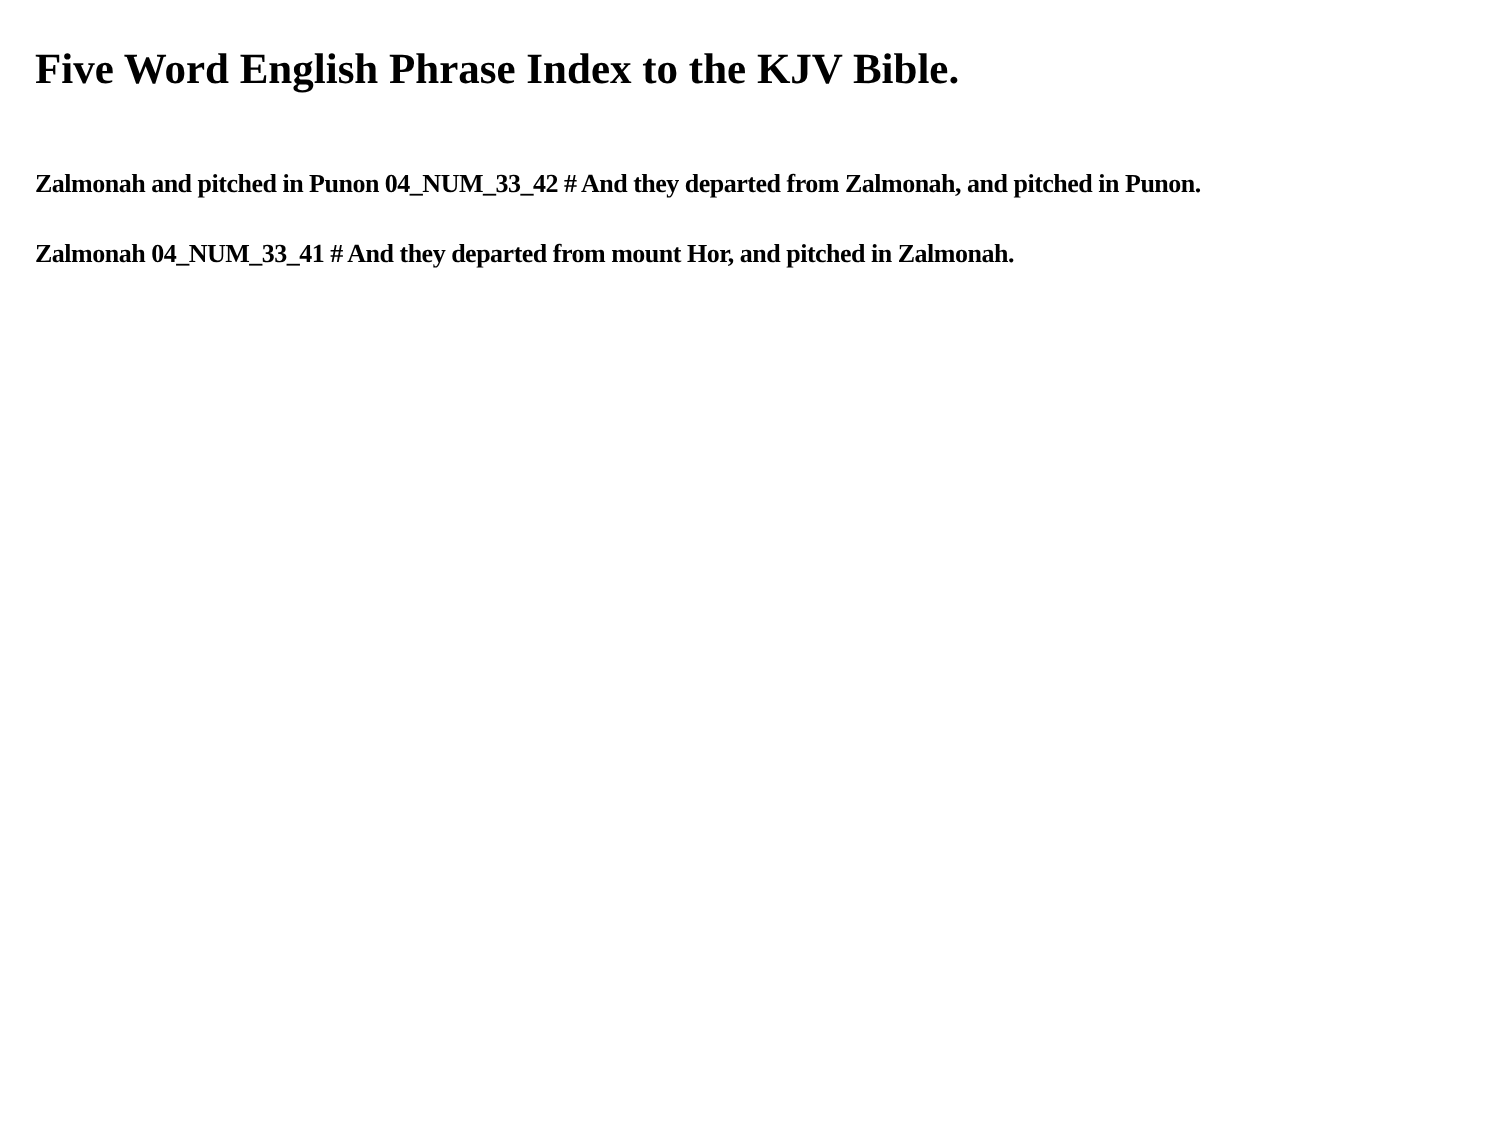Five Word English Phrase Index to the KJV Bible.
Zalmonah and pitched in Punon 04_NUM_33_42 # And they departed from Zalmonah, and pitched in Punon.
Zalmonah 04_NUM_33_41 # And they departed from mount Hor, and pitched in Zalmonah.